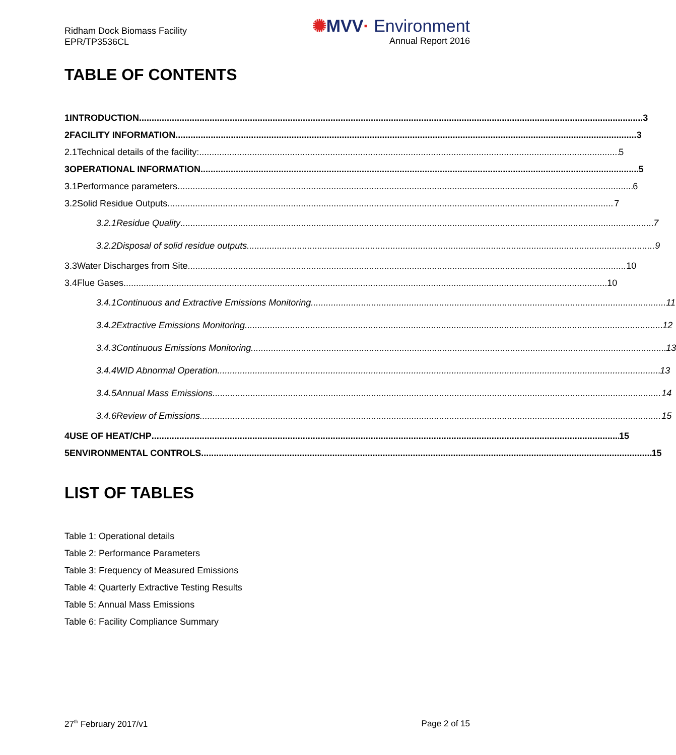Ridham Dock Biomass Facility
EPR/TP3536CL
✺MVV· Environment
Annual Report 2016
TABLE OF CONTENTS
1 INTRODUCTION 3
2 FACILITY INFORMATION 3
2.1 Technical details of the facility: 5
3 OPERATIONAL INFORMATION 5
3.1 Performance parameters 6
3.2 Solid Residue Outputs 7
3.2.1 Residue Quality 7
3.2.2 Disposal of solid residue outputs 9
3.3 Water Discharges from Site 10
3.4 Flue Gases 10
3.4.1 Continuous and Extractive Emissions Monitoring 11
3.4.2 Extractive Emissions Monitoring 12
3.4.3 Continuous Emissions Monitoring 13
3.4.4 WID Abnormal Operation 13
3.4.5 Annual Mass Emissions 14
3.4.6 Review of Emissions 15
4 USE OF HEAT/CHP 15
5 ENVIRONMENTAL CONTROLS 15
LIST OF TABLES
Table 1: Operational details
Table 2: Performance Parameters
Table 3: Frequency of Measured Emissions
Table 4: Quarterly Extractive Testing Results
Table 5: Annual Mass Emissions
Table 6: Facility Compliance Summary
27<sup>th</sup> February 2017/v1 Page 2 of 15